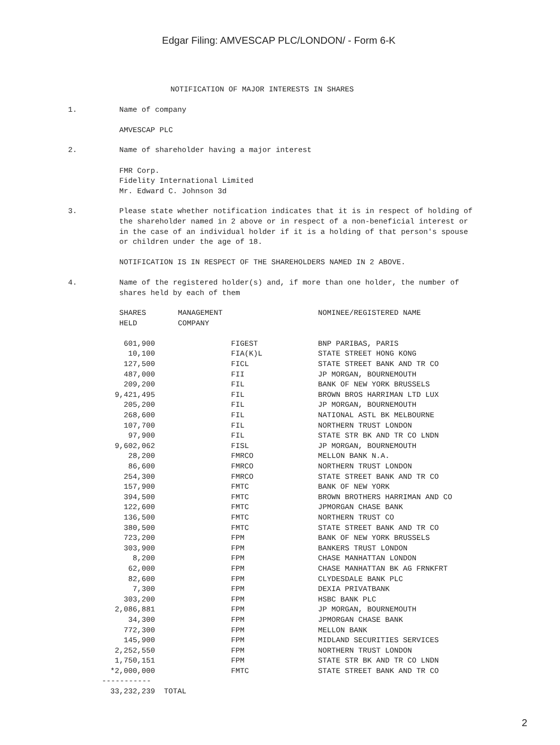Edgar Filing: AMVESCAP PLC/LONDON/ - Form 6-K
NOTIFICATION OF MAJOR INTERESTS IN SHARES
1. Name of company
AMVESCAP PLC
2. Name of shareholder having a major interest
FMR Corp.
Fidelity International Limited
Mr. Edward C. Johnson 3d
3. Please state whether notification indicates that it is in respect of holding of the shareholder named in 2 above or in respect of a non-beneficial interest or in the case of an individual holder if it is a holding of that person's spouse or children under the age of 18.
NOTIFICATION IS IN RESPECT OF THE SHAREHOLDERS NAMED IN 2 ABOVE.
4. Name of the registered holder(s) and, if more than one holder, the number of shares held by each of them
| SHARES HELD | MANAGEMENT COMPANY | NOMINEE/REGISTERED NAME |
| --- | --- | --- |
| 601,900 | FIGEST | BNP PARIBAS, PARIS |
| 10,100 | FIA(K)L | STATE STREET HONG KONG |
| 127,500 | FICL | STATE STREET BANK AND TR CO |
| 487,000 | FII | JP MORGAN, BOURNEMOUTH |
| 209,200 | FIL | BANK OF NEW YORK BRUSSELS |
| 9,421,495 | FIL | BROWN BROS HARRIMAN LTD LUX |
| 205,200 | FIL | JP MORGAN, BOURNEMOUTH |
| 268,600 | FIL | NATIONAL ASTL BK MELBOURNE |
| 107,700 | FIL | NORTHERN TRUST LONDON |
| 97,900 | FIL | STATE STR BK AND TR CO LNDN |
| 9,602,062 | FISL | JP MORGAN, BOURNEMOUTH |
| 28,200 | FMRCO | MELLON BANK N.A. |
| 86,600 | FMRCO | NORTHERN TRUST LONDON |
| 254,300 | FMRCO | STATE STREET BANK AND TR CO |
| 157,900 | FMTC | BANK OF NEW YORK |
| 394,500 | FMTC | BROWN BROTHERS HARRIMAN AND CO |
| 122,600 | FMTC | JPMORGAN CHASE BANK |
| 136,500 | FMTC | NORTHERN TRUST CO |
| 380,500 | FMTC | STATE STREET BANK AND TR CO |
| 723,200 | FPM | BANK OF NEW YORK BRUSSELS |
| 303,900 | FPM | BANKERS TRUST LONDON |
| 8,200 | FPM | CHASE MANHATTAN LONDON |
| 62,000 | FPM | CHASE MANHATTAN BK AG FRNKFRT |
| 82,600 | FPM | CLYDESDALE BANK PLC |
| 7,300 | FPM | DEXIA PRIVATBANK |
| 303,200 | FPM | HSBC BANK PLC |
| 2,086,881 | FPM | JP MORGAN, BOURNEMOUTH |
| 34,300 | FPM | JPMORGAN CHASE BANK |
| 772,300 | FPM | MELLON BANK |
| 145,900 | FPM | MIDLAND SECURITIES SERVICES |
| 2,252,550 | FPM | NORTHERN TRUST LONDON |
| 1,750,151 | FPM | STATE STR BK AND TR CO LNDN |
| *2,000,000 | FMTC | STATE STREET BANK AND TR CO |
| ----------- | | |
| 33,232,239 | TOTAL | |
2